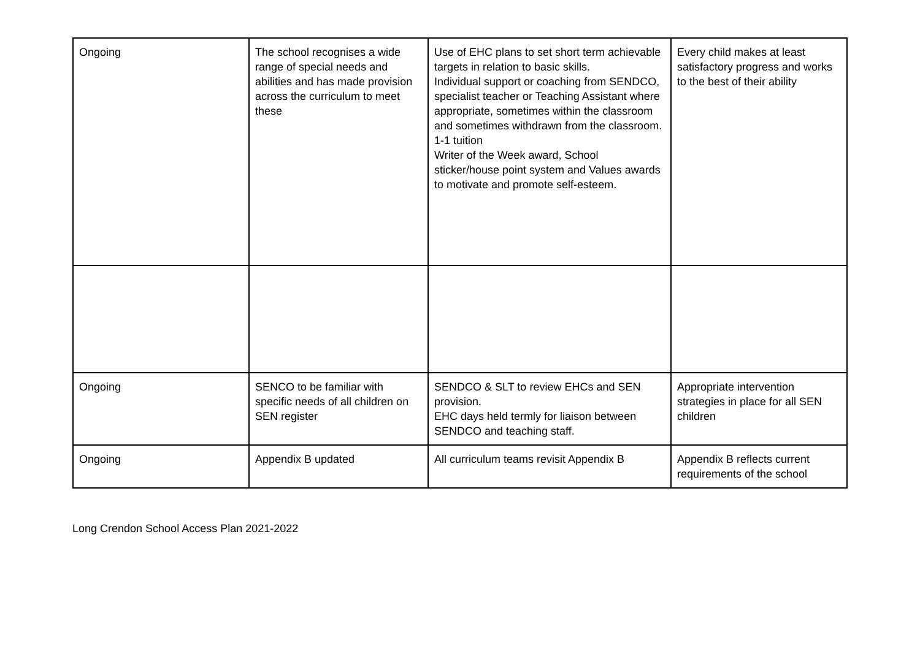| Ongoing | The school recognises a wide range of special needs and abilities and has made provision across the curriculum to meet these | Use of EHC plans to set short term achievable targets in relation to basic skills. Individual support or coaching from SENDCO, specialist teacher or Teaching Assistant where appropriate, sometimes within the classroom and sometimes withdrawn from the classroom. 1-1 tuition Writer of the Week award, School sticker/house point system and Values awards to motivate and promote self-esteem. | Every child makes at least satisfactory progress and works to the best of their ability |
| Ongoing | SENCO to be familiar with specific needs of all children on SEN register | SENDCO & SLT to review EHCs and SEN provision. EHC days held termly for liaison between SENDCO and teaching staff. | Appropriate intervention strategies in place for all SEN children |
| Ongoing | Appendix B updated | All curriculum teams revisit Appendix B | Appendix B reflects current requirements of the school |
Long Crendon School Access Plan 2021-2022